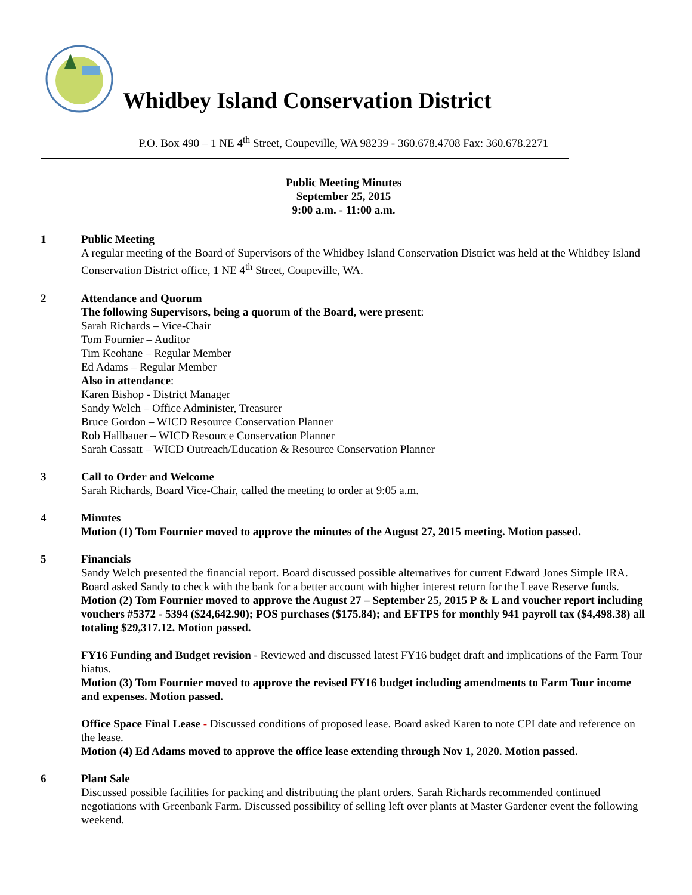Whidbey Island Conservation District
P.O. Box 490 – 1 NE 4<sup>th</sup> Street, Coupeville, WA 98239 - 360.678.4708 Fax: 360.678.2271
Public Meeting Minutes
September 25, 2015
9:00 a.m. - 11:00 a.m.
1 Public Meeting
A regular meeting of the Board of Supervisors of the Whidbey Island Conservation District was held at the Whidbey Island Conservation District office, 1 NE 4<sup>th</sup> Street, Coupeville, WA.
2 Attendance and Quorum
The following Supervisors, being a quorum of the Board, were present:
Sarah Richards – Vice-Chair
Tom Fournier – Auditor
Tim Keohane – Regular Member
Ed Adams – Regular Member
Also in attendance:
Karen Bishop - District Manager
Sandy Welch – Office Administer, Treasurer
Bruce Gordon – WICD Resource Conservation Planner
Rob Hallbauer – WICD Resource Conservation Planner
Sarah Cassatt – WICD Outreach/Education & Resource Conservation Planner
3 Call to Order and Welcome
Sarah Richards, Board Vice-Chair, called the meeting to order at 9:05 a.m.
4 Minutes
Motion (1) Tom Fournier moved to approve the minutes of the August 27, 2015 meeting. Motion passed.
5 Financials
Sandy Welch presented the financial report. Board discussed possible alternatives for current Edward Jones Simple IRA. Board asked Sandy to check with the bank for a better account with higher interest return for the Leave Reserve funds.
Motion (2) Tom Fournier moved to approve the August 27 – September 25, 2015 P & L and voucher report including vouchers #5372 - 5394 ($24,642.90); POS purchases ($175.84); and EFTPS for monthly 941 payroll tax ($4,498.38) all totaling $29,317.12. Motion passed.
FY16 Funding and Budget revision - Reviewed and discussed latest FY16 budget draft and implications of the Farm Tour hiatus.
Motion (3) Tom Fournier moved to approve the revised FY16 budget including amendments to Farm Tour income and expenses. Motion passed.
Office Space Final Lease - Discussed conditions of proposed lease. Board asked Karen to note CPI date and reference on the lease.
Motion (4) Ed Adams moved to approve the office lease extending through Nov 1, 2020. Motion passed.
6 Plant Sale
Discussed possible facilities for packing and distributing the plant orders. Sarah Richards recommended continued negotiations with Greenbank Farm. Discussed possibility of selling left over plants at Master Gardener event the following weekend.